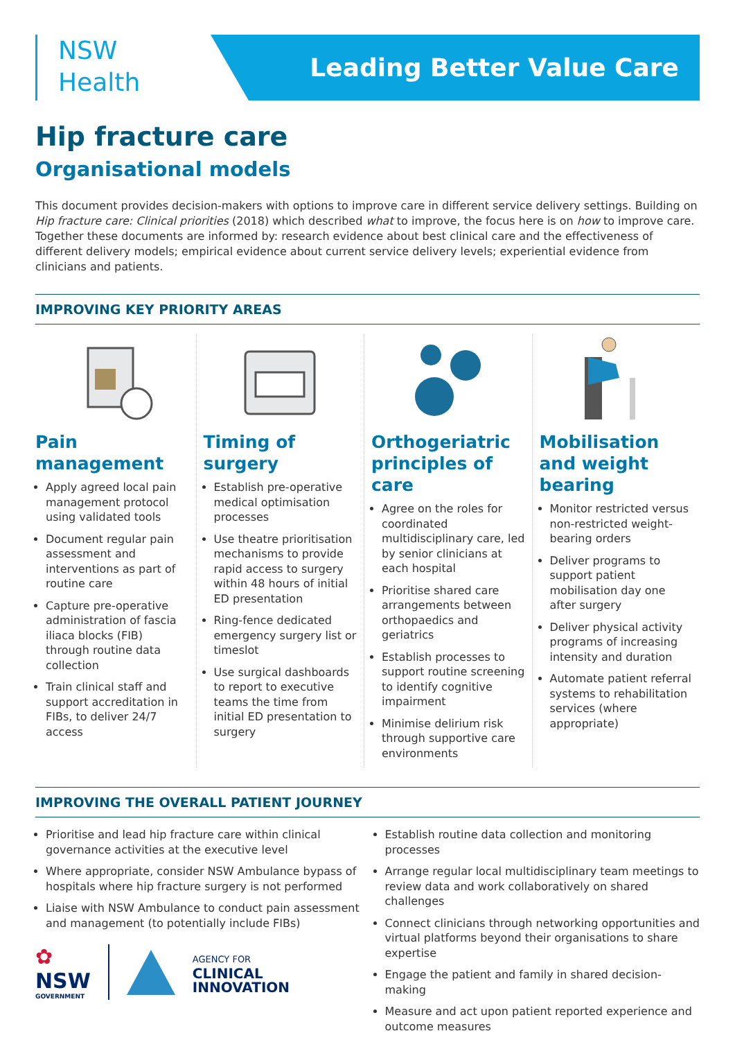NSW
Health
Leading Better Value Care
Hip fracture care
Organisational models
This document provides decision-makers with options to improve care in different service delivery settings. Building on Hip fracture care: Clinical priorities (2018) which described what to improve, the focus here is on how to improve care. Together these documents are informed by: research evidence about best clinical care and the effectiveness of different delivery models; empirical evidence about current service delivery levels; experiential evidence from clinicians and patients.
IMPROVING KEY PRIORITY AREAS
Pain management
Apply agreed local pain management protocol using validated tools
Document regular pain assessment and interventions as part of routine care
Capture pre-operative administration of fascia iliaca blocks (FIB) through routine data collection
Train clinical staff and support accreditation in FIBs, to deliver 24/7 access
Timing of surgery
Establish pre-operative medical optimisation processes
Use theatre prioritisation mechanisms to provide rapid access to surgery within 48 hours of initial ED presentation
Ring-fence dedicated emergency surgery list or timeslot
Use surgical dashboards to report to executive teams the time from initial ED presentation to surgery
Orthogeriatric principles of care
Agree on the roles for coordinated multidisciplinary care, led by senior clinicians at each hospital
Prioritise shared care arrangements between orthopaedics and geriatrics
Establish processes to support routine screening to identify cognitive impairment
Minimise delirium risk through supportive care environments
Mobilisation and weight bearing
Monitor restricted versus non-restricted weight-bearing orders
Deliver programs to support patient mobilisation day one after surgery
Deliver physical activity programs of increasing intensity and duration
Automate patient referral systems to rehabilitation services (where appropriate)
IMPROVING THE OVERALL PATIENT JOURNEY
Prioritise and lead hip fracture care within clinical governance activities at the executive level
Where appropriate, consider NSW Ambulance bypass of hospitals where hip fracture surgery is not performed
Liaise with NSW Ambulance to conduct pain assessment and management (to potentially include FIBs)
✿
NSW
GOVERNMENT
AGENCY FOR
CLINICAL
INNOVATION
Establish routine data collection and monitoring processes
Arrange regular local multidisciplinary team meetings to review data and work collaboratively on shared challenges
Connect clinicians through networking opportunities and virtual platforms beyond their organisations to share expertise
Engage the patient and family in shared decision-making
Measure and act upon patient reported experience and outcome measures